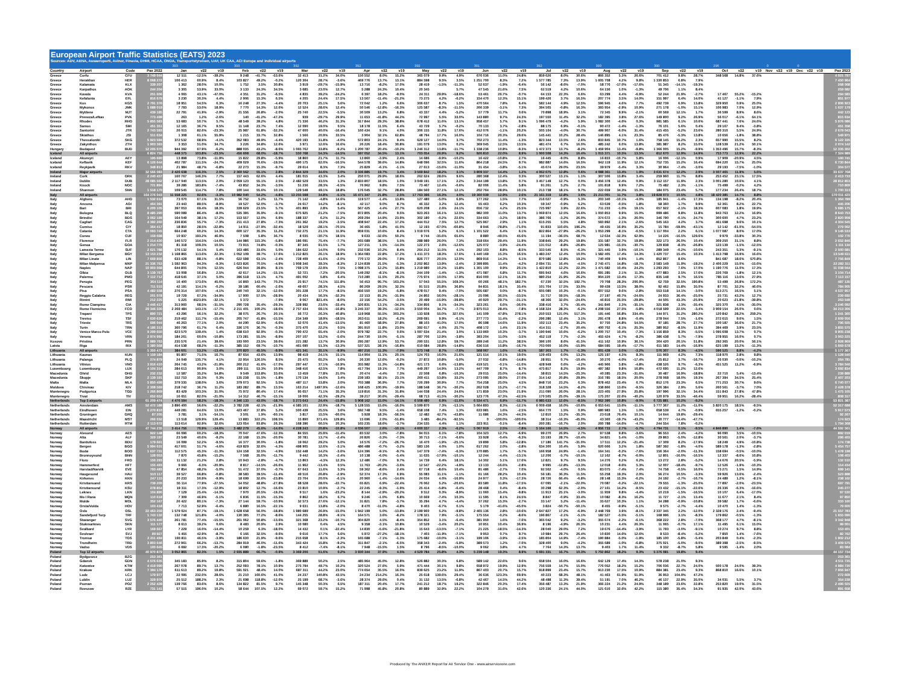European Airport Traffic Statistics (EATS) 2023
Sources: ADV, AENA, Assaeroporti, Avinor, Finavia, DHMI, HCAA, ONDA, Transportstyrelsen, UAF, UK CAA, ACI Europe and individual airports
| | | | | 393 | | | 393 | | | 392 | | | 392 | | | 392 | | | 391 | | | 392 | | | 390 | | | 390 | | | 296 | | | 0 | | | 0 | | | |
| Country | Airport | Code | Pax 2022 | Jan | v22 | v19 | Feb | v22 | v19 | Mar | v22 | v19 | Apr | v22 | v19 | May | v22 | v19 | Jun | v22 | v19 | Jul | v22 | v19 | Aug | v22 | v19 | Sep | v22 | v19 | Oct | v22 | v19 | Nov | v22 | v19 | Dec | v22 | v19 | Pax 2023 |
| Greece | Corfu | CFU | 3 749 044 | 12 511 | -12.5% | -39.2% | 9 248 | -41.7% | -53.6% | 32 413 | 31.2% | 34.0% | 150 552 | 8.0% | 15.2% | 365 079 | 9.9% | 4.9% | 676 036 | 11.0% | 24.8% | 859 626 | 8.0% | 30.6% | 866 352 | 5.3% | 26.6% | 701 412 | 9.8% | 28.7% | 348 568 | 14.8% | 37.6% | | | | | | | 4 021 797 |
| Greece | Heraklion | HER | 8 068 272 | 106 413 | 60.9% | 8.4% | 103 827 | 49.2% | -0.2% | 120 304 | 28.7% | -3.6% | 469 776 | 13.7% | 13.1% | 884 598 | 9.5% | 3.5% | 1 251 700 | 8.3% | 7.2% | 1 577 785 | 7.3% | 13.9% | 1 605 708 | 4.2% | 9.8% | 1 330 853 | 6.8% | 7.9% | | | | | | | | | | 7 450 964 |
| Greece | Kalamata | KLX | 339 207 | 1 362 | 28.0% | 10.0% | 1 752 | 3.5% | 30.8% | 3 919 | -29.7% | -15.9% | 13 716 | -8.2% | 17.0% | 28 419 | -1.5% | -11.3% | 52 637 | -1.9% | -6.4% | 56 142 | -8.6% | -7.0% | 58 776 | -17.0% | -17.6% | 51 345 | -14.1% | -19.3% | | | | | | | | | | 268 068 |
| Greece | Karpathos | AOK | 244 204 | 3 305 | 53.9% | 33.0% | 3 133 | 24.3% | 34.5% | 3 685 | 23.0% | 12.7% | 5 288 | 24.3% | 10.4% | 20 345 | | 5.7% | 47 545 | 21.6% | 7.5% | 62 519 | 4.2% | 10.6% | 64 156 | 1.0% | -1.3% | 49 706 | 1.1% | 8.4% | | | | | | | | | | 259 682 |
| Greece | Kavala | KVA | 251 606 | 4 065 | 43.1% | -47.0% | 4 351 | 31.2% | -6.5% | 4 835 | 39.2% | -24.2% | 6 397 | 18.2% | -9.0% | 24 311 | 29.9% | -18.6% | 53 461 | 26.7% | -0.7% | 64 153 | 22.3% | 6.6% | 63 299 | 4.4% | -6.9% | 52 244 | 21.9% | -2.7% | 17 467 | 55.2% | -15.2% | | | | | | | 294 583 |
| Greece | Kefalonia | EFL | 816 679 | 3 230 | 30.3% | 4.4% | 2 906 | 15.3% | 6.5% | 4 205 | 24.4% | 17.5% | 13 567 | -11.4% | -21.2% | 73 275 | 4.2% | -6.2% | 154 470 | 12.3% | 15.1% | 199 426 | 3.7% | 16.5% | 207 774 | 3.5% | 14.0% | 151 997 | 6.4% | 14.0% | 41 127 | -1.1% | 7.9% | | | | | | | 851 977 |
| Greece | Kos | KGS | 2 791 376 | 18 951 | 54.5% | 6.3% | 16 248 | 27.3% | -4.4% | 20 703 | 25.1% | 5.6% | 72 042 | 1.2% | 6.6% | 306 637 | 8.7% | 1.5% | 470 564 | 7.8% | 6.4% | 582 144 | 4.9% | 12.5% | 596 945 | 4.6% | 7.7% | 492 739 | 6.9% | 13.8% | 329 950 | 0.9% | 25.0% | | | | | | | 2 906 923 |
| Greece | Mykonos | JMK | 1 688 019 | 7 793 | 53.0% | 18.9% | 7 770 | 14.3% | 12.6% | 12 524 | 28.6% | 12.4% | 50 546 | -12.8% | -16.3% | 125 587 | -8.3% | -11.5% | 266 339 | -3.1% | 7.3% | 394 505 | -0.8% | 16.3% | 393 954 | -2.9% | 10.9% | 271 178 | -1.0% | 15.1% | 106 983 | 7.0% | 12.9% | | | | | | | 1 637 179 |
| Greece | Mytilene | MJT | 439 185 | 22 791 | 41.9% | -2.9% | 21 556 | 26.8% | -2.0% | 25 740 | 22.5% | -5.5% | 30 509 | 13.2% | 6.8% | 43 337 | 4.4% | -5.2% | 57 779 | 11.7% | 0.6% | 70 898 | 18.9% | 3.1% | 72 345 | 9.9% | -2.1% | 60 569 | 12.1% | 1.7% | 36 599 | 8.9% | 8.6% | | | | | | | 442 123 |
| Greece | Preveza/Lefkas | PVK | 773 498 | 263 | 1.2% | -2.6% | 140 | -41.2% | -47.2% | 939 | -29.7% | 29.9% | 11 653 | -41.8% | 44.2% | 72 997 | 5.5% | 33.0% | 143 880 | 9.7% | 24.3% | 197 550 | 11.4% | 32.2% | 182 395 | 3.8% | 27.6% | 149 800 | 9.2% | 26.9% | 56 017 | -6.1% | 64.1% | | | | | | | 815 634 |
| Greece | Rhodes | RHO | 5 855 583 | 53 683 | 50.7% | 5.7% | 48 549 | 39.2% | 4.8% | 71 336 | 46.2% | 31.3% | 317 844 | 29.3% | 38.8% | 678 412 | 11.6% | 13.1% | 958 457 | 5.7% | 9.1% | 1 096 479 | -4.2% | 5.9% | 1 082 300 | -4.6% | 0.3% | 981 585 | 6.1% | 10.6% | 687 441 | 7.6% | 24.6% | | | | | | | 5 976 086 |
| Greece | Samos | SMI | 451 351 | 12 165 | 36.7% | 9.5% | 11 148 | 23.7% | 7.4% | 12 090 | 19.0% | 0.5% | 18 178 | 11.5% | 6.4% | 43 729 | 5.7% | -0.2% | 70 133 | 3.7% | -2.8% | 88 175 | 6.9% | -0.1% | 90 472 | -1.4% | -1.3% | 76 101 | 5.6% | 0.4% | 29 167 | 9.4% | -3.8% | | | | | | | 451 358 |
| Greece | Santorini | JTR | 2 743 593 | 26 015 | 82.6% | -23.3% | 25 987 | 61.8% | -32.2% | 47 600 | 40.0% | -16.4% | 160 434 | 9.1% | 4.0% | 306 155 | 11.8% | 17.6% | 412 076 | -1.1% | 20.2% | 505 104 | -4.0% | 30.7% | 499 907 | -6.0% | 31.4% | 415 455 | -5.2% | 23.6% | 280 310 | 5.5% | 24.9% | | | | | | | 2 679 043 |
| Greece | Skiathos | JSI | 511 634 | 1 308 | 61.1% | 55.9% | 1 215 | 33.7% | 32.8% | 1 566 | 20.9% | 33.5% | 3 904 | 32.1% | 62.8% | 48 794 | 17.7% | 16.0% | 104 716 | 20.3% | 29.6% | 145 441 | 10.2% | 28.4% | 146 895 | 4.1% | 23.3% | 85 476 | -5.3% | 13.8% | 10 656 | -1.8% | 38.8% | | | | | | | 549 971 |
| Greece | Thessaloniki | SKG | 5 923 594 | 372 532 | 68.9% | -4.1% | 352 083 | 49.9% | -4.4% | 420 193 | 31.8% | -4.0% | 572 803 | 24.1% | 9.4% | 629 127 | 14.0% | 3.7% | 702 273 | 11.4% | -1.3% | 823 344 | 13.5% | 2.6% | 833 845 | 10.7% | 1.6% | 758 145 | 15.2% | 2.3% | 657 990 | 15.5% | 8.2% | | | | | | | 6 122 335 |
| Greece | Zakynthos | ZTH | 1 903 393 | 3 353 | 51.0% | 34.7% | 3 226 | 34.8% | 12.6% | 3 971 | 12.6% | 16.6% | 26 226 | 18.4% | 30.8% | 191 079 | 13.0% | 0.2% | 369 045 | 12.5% | 13.5% | 481 474 | 6.7% | 16.0% | 485 242 | 6.0% | 13.8% | 381 987 | 8.2% | 15.0% | 128 539 | 21.2% | 50.1% | | | | | | | 2 074 142 |
| Hungary | Budapest | BUD | 12 205 070 | 944 392 | 67.9% | -6.2% | 888 035 | 43.2% | -8.6% | 1 065 762 | 33.8% | -9.2% | 1 200 787 | 20.4% | -10.2% | 1 246 312 | 13.8% | -11.7% | 1 338 236 | 10.8% | -9.3% | 1 472 373 | 13.7% | -8.2% | 1 459 904 | 13.4% | -9.8% | 1 366 005 | 15.2% | -9.9% | 1 353 496 | 15.7% | -8.3% | | | | | | | 12 335 302 |
| Iceland | All airports | | 6 824 755 | 448 375 | 103.8% | -23.5% | 456 608 | 68.0% | -18.7% | 550 768 | 54.3% | -14.5% | 597 052 | 34.5% | 13.1% | 703 054 | 26.9% | 9.2% | 926 810 | 22.0% | 8.9% | 1 060 508 | 14.3% | 16.4% | 1 015 371 | 10.5% | 13.5% | 812 670 | 12.9% | 14.9% | 753 773 | 12.9% | 22.2% | | | | | | | 7 324 989 |
| Iceland | Akureyri | AEY | 195 690 | 13 898 | 73.8% | -11.9% | 15 822 | 29.8% | -5.9% | 18 860 | 21.7% | 11.7% | 13 860 | -3.9% | 2.4% | 14 686 | -9.9% | -10.2% | 16 422 | -10.8% | 2.7% | 16 445 | -9.0% | 8.8% | 16 833 | -10.7% | 5.8% | 16 006 | -12.1% | 0.9% | 17 909 | -20.9% | 4.5% | | | | | | | 160 741 |
| Iceland | Keflavik | KEF | 6 126 644 | 402 787 | 111.5% | -24.7% | 409 029 | 76.6% | -19.5% | 490 175 | 62.0% | -16.5% | 544 578 | 39.6% | 14.8% | 648 096 | 32.5% | 11.6% | 864 218 | 24.5% | 9.7% | 982 887 | 14.6% | 16.5% | 942 119 | 11.9% | 12.1% | 752 735 | 15.2% | 16.4% | 694 220 | 15.7% | 25.0% | | | | | | | 6 730 844 |
| Iceland | Reykjavik | RKV | 348 813 | 21 984 | 48.7% | -6.8% | 22 273 | 15.3% | -9.7% | 29 614 | 8.3% | 7.3% | 25 829 | -6.1% | -1.1% | 27 613 | -15.6% | -11.0% | 31 454 | -3.8% | -5.1% | 45 674 | 29.0% | 23.5% | 39 979 | -5.4% | 3.3% | 30 964 | -7.4% | -3.0% | 29 193 | -7.5% | -1.0% | | | | | | | 304 577 |
| Ireland | Major airports | | 32 566 083 | 2 426 638 | 116.3% | 2.5% | 2 360 562 | 55.1% | 2.8% | 2 844 329 | 34.6% | 2.0% | 3 336 885 | 19.7% | 3.4% | 3 569 842 | 18.2% | 3.1% | 3 809 337 | 14.4% | 1.2% | 4 062 675 | 12.8% | 0.6% | 4 088 361 | 13.4% | 1.9% | 3 631 674 | 12.2% | 2.9% | 3 507 465 | 11.9% | 5.6% | | | | | | | 33 637 768 |
| Ireland | Cork | ORK | 2 240 457 | 160 767 | 146.3% | 7.7% | 157 443 | 62.6% | 4.4% | 181 015 | 43.3% | 3.4% | 250 071 | 29.9% | 18.6% | 262 624 | 28.6% | 9.6% | 280 368 | 12.4% | 0.3% | 300 527 | 13.1% | 1.1% | 307 506 | 13.8% | 3.4% | 259 960 | 11.7% | 8.8% | 253 452 | 23.1% | 17.5% | | | | | | | 2 413 733 |
| Ireland | Dublin | DUB | 28 085 562 | 2 117 040 | 113.5% | 2.0% | 2 059 123 | 55.1% | 2.5% | 2 482 529 | 33.5% | 1.3% | 2 833 807 | 18.5% | 1.0% | 3 049 191 | 17.1% | 2.2% | 3 244 199 | 13.8% | 0.7% | 3 457 149 | 12.7% | 0.0% | 3 456 378 | 12.4% | 0.9% | 3 112 157 | 11.9% | 2.3% | 3 001 280 | 10.6% | 4.1% | | | | | | | 28 812 853 |
| Ireland | Knock | NOC | 721 894 | 39 286 | 183.8% | -7.4% | 43 852 | 34.3% | -3.5% | 51 236 | 28.3% | -6.5% | 76 962 | 9.8% | 7.5% | 73 467 | 12.4% | -0.6% | 82 006 | 11.4% | 5.8% | 91 261 | 5.2% | 2.7% | 101 818 | 9.9% | 7.2% | 75 482 | 2.3% | -1.1% | 75 499 | -0.2% | 4.2% | | | | | | | 710 869 |
| Ireland | Shannon | SNN | 1 518 170 | 109 545 | 114.7% | 7.8% | 100 144 | 55.6% | 10.1% | 129 549 | 49.1% | 18.8% | 176 045 | 32.7% | 28.8% | 184 560 | 27.1% | 12.1% | 202 764 | 28.9% | 10.1% | 213 738 | 18.1% | 9.7% | 222 659 | 34.3% | 15.3% | 184 075 | 23.4% | 5.7% | 177 234 | 26.4% | 18.7% | | | | | | | 1 700 313 |
| Italy | All airports | | 164 276 043 | 11 558 225 | 92.6% | -3.3% | 10 982 040 | 54.2% | -4.8% | 13 255 598 | 34.8% | -5.1% | 16 471 347 | 21.8% | 2.5% | 17 763 396 | 16.3% | 4.0% | 19 360 039 | 12.9% | 2.6% | 21 161 319 | 12.8% | 3.6% | 21 211 001 | 11.7% | 3.8% | 19 828 073 | 10.5% | 4.8% | 18 420 385 | 14.7% | 8.8% | | | | | | | 170 011 423 |
| Italy | Alghero | AHO | 1 532 614 | 73 070 | 67.1% | 31.5% | 56 752 | 5.2% | 11.7% | 71 142 | -4.8% | 14.6% | 119 577 | -1.4% | 13.8% | 127 480 | -5.0% | 6.9% | 177 262 | 1.5% | 7.7% | 216 027 | -0.9% | 5.3% | 203 340 | -10.1% | -4.0% | 185 941 | -1.4% | 17.3% | 134 198 | -8.2% | 20.4% | | | | | | | 1 364 789 |
| Italy | Ancona | AOI | 464 391 | 23 443 | 89.5% | -8.9% | 19 527 | 52.0% | -3.7% | 24 617 | 14.2% | -8.1% | 42 117 | 9.0% | 8.7% | 46 332 | 3.2% | 12.4% | 55 463 | 6.2% | 10.3% | 59 347 | -0.9% | 6.2% | 63 639 | -0.5% | 1.8% | 58 360 | 1.7% | 9.9% | 52 361 | 8.2% | 22.7% | | | | | | | 445 206 |
| Italy | Bari | BRI | 6 200 105 | 397 053 | 69.4% | 18.3% | 339 629 | 23.5% | 5.7% | 401 893 | 2.8% | 5.4% | 567 425 | 4.4% | 27.7% | 620 208 | 2.6% | 24.1% | 656 732 | 4.2% | 25.5% | 725 997 | 3.9% | 22.6% | 711 233 | -1.0% | 19.1% | 657 922 | -2.1% | 18.3% | 607 083 | 1.8% | 19.9% | | | | | | | 5 685 175 |
| Italy | Bologna | BLQ | 8 485 290 | 590 089 | 86.4% | -8.0% | 535 395 | 35.9% | -9.1% | 675 925 | 21.2% | -7.5% | 872 805 | 20.4% | 9.5% | 923 263 | 16.1% | 12.5% | 982 300 | 11.0% | 13.7% | 1 069 874 | 12.5% | 16.6% | 1 050 853 | 9.9% | 15.0% | 999 486 | 9.8% | 11.8% | 943 763 | 12.2% | 16.9% | | | | | | | 8 643 753 |
| Italy | Brindisi | BDS | 3 062 199 | 164 049 | 38.1% | 17.2% | 153 557 | 12.0% | 6.9% | 188 337 | 6.2% | 11.2% | 269 294 | 14.9% | 23.9% | 302 180 | -0.2% | 22.6% | 334 663 | -3.2% | 18.0% | 386 766 | -3.2% | 26.0% | 374 672 | -1.3% | 26.0% | 346 790 | -0.1% | 24.7% | 300 600 | 4.7% | 23.2% | | | | | | | 2 820 908 |
| Italy | Cagliari | CAG | 4 392 260 | 236 836 | 55.7% | -7.3% | 211 413 | 27.8% | -7.3% | 261 362 | 19.2% | -3.5% | 408 947 | 22.4% | 17.2% | 444 012 | 7.5% | 12.7% | 525 967 | 2.9% | 1.1% | 615 255 | 5.5% | 4.8% | 593 892 | 2.1% | -2.6% | 545 163 | 4.2% | 3.7% | 461 698 | 9.6% | 10.1% | | | | | | | 4 304 545 |
| Italy | Comiso | CIY | 364 417 | 18 850 | 28.5% | -22.8% | 14 911 | -27.9% | -32.4% | 18 529 | -28.1% | -70.5% | 36 465 | 5.8% | 41.0% | 12 193 | -67.0% | -60.8% | 8 946 | -78.8% | -71.0% | 91 833 | 110.6% | 196.2% | 49 435 | 16.9% | 35.2% | 15 784 | -59.9% | -43.1% | 12 142 | -61.0% | -54.5% | | | | | | | 279 062 |
| Italy | Catania | CTA | 10 093 745 | 664 248 | 60.2% | 14.3% | 600 127 | 35.3% | 11.2% | 732 275 | 21.1% | 11.9% | 959 031 | 10.6% | 8.4% | 1 019 076 | 5.2% | 6.1% | 1 101 522 | 6.4% | 6.1% | 822 864 | -27.9% | -26.2% | 1 053 299 | -8.1% | -6.5% | 1 117 004 | 2.2% | 6.1% | 1 077 087 | 8.0% | 17.0% | | | | | | | 9 146 533 |
| Italy | Cuneo | CUF | 159 698 | 10 937 | 193.2% | 46.9% | 7 508 | 5.8% | 36.7% | 8 035 | -30.7% | 18.5% | 9 633 | -32.6% | 50.2% | 9 744 | -35.6% | 65.6% | 8 880 | -49.5% | 45.6% | 11 194 | -36.5% | 68.7% | 12 634 | -32.3% | 62.9% | 14 226 | -16.5% | 129.6% | 9 979 | -33.8% | 30.3% | | | | | | | 102 770 |
| Italy | Florence | FLR | 2 214 430 | 146 572 | 154.5% | -14.6% | 144 986 | 115.3% | -5.8% | 186 091 | 75.4% | -7.7% | 265 689 | 38.5% | 5.5% | 288 989 | 26.0% | 7.3% | 318 664 | 29.4% | 11.9% | 338 845 | 29.2% | 19.8% | 331 587 | 32.7% | 19.8% | 322 173 | 26.0% | 10.4% | 309 250 | 31.1% | 8.8% | | | | | | | 2 652 846 |
| Italy | Genoa | GOA | 1 214 776 | 81 318 | 109.3% | 10.5% | 73 915 | 74.8% | -0.3% | 87 345 | 91.5% | 1.7% | 127 211 | 1.5% | -14.3% | 122 273 | 2.6% | -12.6% | 125 072 | -3.9% | -24.4% | 131 012 | -8.8% | -26.8% | 125 981 | -15.5% | -30.7% | 129 838 | -8.3% | -26.8% | 123 139 | -1.5% | -12.5% | | | | | | | 1 111 134 |
| Italy | Lamezia Terme | SUF | 2 621 788 | 176 132 | 54.1% | 5.4% | 163 486 | 33.6% | 5.0% | 184 622 | 14.0% | 0.0% | 232 036 | 10.2% | 8.4% | 264 212 | 11.5% | 4.1% | 292 103 | 8.8% | -8.5% | 333 545 | 8.5% | -6.3% | 321 445 | 3.9% | -10.1% | 289 349 | -0.2% | -10.6% | 243 351 | 5.3% | -9.1% | | | | | | | 2 500 681 |
| Italy | Milan Bergamo | BGY | 13 153 232 | 1 168 865 | 113.6% | 22.3% | 1 052 109 | 39.7% | 17.6% | 1 212 825 | 26.1% | 18.9% | 1 364 083 | 22.8% | 17.2% | 1 411 373 | 18.3% | 17.6% | 1 440 169 | 15.3% | 16.5% | 1 483 247 | 12.4% | 10.0% | 1 582 405 | 17.4% | 14.3% | 1 420 737 | 15.4% | 10.3% | 1 413 798 | 16.9% | 16.6% | | | | | | | 13 549 611 |
| Italy | Milan Linate | LIN | 7 669 856 | 633 428 | 88.1% | -0.8% | 622 598 | 63.1% | -2.4% | 728 409 | 41.6% | -2.0% | 770 172 | 29.0% | 7.9% | 826 777 | 20.5% | 12.0% | 869 916 | 14.3% | 6.1% | 870 586 | 12.8% | 19.2% | 740 409 | 9.9% | 1.4% | 852 867 | 8.6% | | 841 687 | 18.6% | 570.8% | | | | | | | 7 756 849 |
| Italy | Milan Malpensa | MXP | 21 336 763 | 1 592 963 | 94.3% | -9.3% | 1 623 826 | 70.5% | -4.9% | 1 908 346 | 39.3% | -8.3% | 2 124 839 | 21.5% | -5.3% | 2 202 862 | 13.9% | -2.4% | 2 399 895 | 11.4% | -4.2% | 2 694 731 | 16.4% | -4.5% | 2 745 471 | 14.8% | -18.7% | 2 583 149 | 11.9% | -19.2% | 2 406 229 | 15.0% | -15.6% | | | | | | | 22 282 311 |
| Italy | Naples | NAP | 10 903 068 | 644 805 | 74.0% | 12.5% | 626 044 | 39.8% | 8.1% | 769 179 | 22.9% | 7.5% | 1 098 375 | 12.2% | 15.8% | 1 219 980 | 10.2% | 15.8% | 1 301 100 | 9.9% | 20.1% | 1 422 810 | 12.2% | 22.3% | 1 471 682 | 10.4% | 24.2% | 1 293 293 | 7.6% | 17.0% | 1 190 776 | 11.0% | 17.3% | | | | | | | 11 038 044 |
| Italy | Olbia | OLB | 3 139 767 | 53 008 | 56.8% | 2.5% | 42 617 | 14.2% | -15.1% | 52 721 | -7.2% | -20.5% | 149 292 | -8.1% | -8.1% | 244 109 | -1.4% | -1.3% | 471 087 | 6.8% | 11.7% | 695 943 | 4.6% | 16.6% | 691 285 | 2.1% | 11.3% | 477 883 | 2.5% | 17.6% | 226 769 | -1.8% | 12.1% | | | | | | | 3 104 714 |
| Italy | Palermo | PMO | 7 112 712 | 418 645 | 37.1% | 5.0% | 396 518 | 13.1% | 4.7% | 491 002 | 5.8% | 6.4% | 710 280 | 11.5% | 20.2% | 775 974 | 10.0% | 17.9% | 816 000 | 12.1% | 16.3% | 980 254 | 21.9% | 26.2% | 904 220 | 13.4% | 17.3% | 835 148 | 9.7% | 16.5% | 785 116 | 13.6% | 27.9% | | | | | | | 7 113 157 |
| Italy | Perugia | PEG | 364 114 | 16 400 | 173.6% | 45.6% | 16 860 | 143.7% | 70.2% | 25 917 | 74.1% | 111.8% | 56 453 | 95.7% | 163.2% | 57 043 | 55.5% | 169.3% | 60 266 | 48.1% | 182.7% | 67 230 | 32.5% | 192.7% | 70 708 | 28.3% | 206.9% | 62 759 | 32.5% | 190.8% | 53 499 | 26.8% | 172.2% | | | | | | | 487 135 |
| Italy | Pescara | PSR | 711 515 | 42 191 | 114.1% | -0.2% | 39 186 | 60.4% | -2.6% | 49 607 | 28.3% | 4.5% | 86 269 | 29.5% | 32.3% | 91 515 | 25.8% | 36.8% | 94 831 | 18.1% | 35.4% | 101 704 | 17.5% | 33.0% | 99 439 | 13.5% | 38.0% | 92 462 | 15.8% | 35.0% | 87 701 | 32.2% | 46.6% | | | | | | | 784 905 |
| Italy | Pisa | PSA | 4 482 558 | 276 314 | 107.6% | -4.1% | 240 740 | 32.1% | -12.6% | 301 228 | 17.7% | -8.5% | 456 550 | 19.2% | -5.8% | 478 017 | 9.4% | -7.0% | 505 687 | 0.0% | -8.7% | 605 080 | 10.3% | -0.1% | 607 552 | 9.6% | -2.8% | 553 518 | 14.1% | -3.0% | 513 271 | 16.5% | 5.1% | | | | | | | 4 537 957 |
| Italy | Reggio Calabria | REG | 201 078 | 19 729 | 67.2% | -34.9% | 17 900 | 57.5% | -28.9% | 20 434 | 56.3% | -32.3% | 22 153 | 81.2% | -31.9% | 24 802 | 56.0% | -28.1% | 25 096 | 36.5% | -33.5% | 31 717 | 59.5% | -18.3% | 27 197 | 40.7% | -24.6% | 24 933 | 36.4% | -25.0% | 25 731 | 43.2% | 12.7% | | | | | | | 239 692 |
| Italy | Rimini | RMI | 212 225 | 5 225 | 4523.9% | -32.1% | 5 372 | | -7.9% | 9 067 | 821.4% | -8.0% | 22 156 | 54.2% | -3.5% | 20 499 | -15.9% | -39.8% | 40 920 | 29.7% | -31.1% | 48 366 | 32.6% | -24.6% | 46 816 | 25.5% | -29.8% | 44 505 | 43.3% | -25.9% | 20 623 | -21.8% | -39.8% | | | | | | | 263 549 |
| Italy | Rome Ciampino | CIA | 3 446 417 | 313 960 | 68.5% | -31.5% | 290 728 | 35.4% | -29.3% | 328 992 | 23.6% | -33.4% | 326 831 | 13.1% | -34.2% | 334 856 | 9.1% | -34.3% | 323 261 | 6.6% | -36.0% | 338 416 | 3.7% | -35.4% | 341 840 | 2.3% | -35.1% | 321 838 | 3.3% | -35.4% | 325 370 | 4.5% | -35.0% | | | | | | | 3 246 092 |
| Italy | Rome Fiumicino | FCO | 29 346 335 | 2 269 484 | 143.1% | -17.7% | 2 211 401 | 100.2% | -18.6% | 2 757 434 | 69.1% | -16.8% | 3 245 337 | 39.3% | -12.5% | 3 550 004 | 34.7% | -7.7% | 3 875 013 | 28.4% | -7.8% | 4 168 324 | 28.3% | -6.2% | 4 208 556 | 27.5% | -5.8% | 4 018 599 | 22.5% | -3.4% | 3 909 154 | 26.0% | 0.6% | | | | | | | 34 213 306 |
| Italy | Trapani | TPS | 890 721 | 43 296 | 56.1% | 32.2% | 38 075 | 26.7% | 20.1% | 56 772 | 26.3% | 40.8% | 119 968 | 55.5% | 303.2% | 133 928 | 55.0% | 327.6% | 141 509 | 47.8% | 278.1% | 250 553 | 121.0% | 517.3% | 191 446 | 56.8% | 334.4% | 144 971 | 31.2% | 280.2% | 120 842 | 28.2% | 259.2% | | | | | | | 1 241 360 |
| Italy | Treviso | TSF | 2 630 630 | 219 462 | 111.7% | -15.4% | 205 747 | 41.8% | -15.5% | 234 349 | 18.9% | -18.5% | 263 611 | 18.2% | -6.2% | 269 691 | 9.9% | -6.1% | 277 773 | 11.4% | -2.2% | 296 286 | 12.4% | 3.1% | 291 478 | 8.8% | -0.4% | 278 044 | 7.5% | -1.6% | 272 615 | 9.6% | 1.5% | | | | | | | 2 609 056 |
| Italy | Trieste | TRS | 696 044 | 46 263 | 77.1% | 2.0% | 44 290 | 62.9% | -6.6% | 52 076 | 41.4% | -13.5% | 81 460 | 58.9% | 27.8% | 88 103 | 41.0% | 17.0% | 86 598 | 14.6% | 11.9% | 102 113 | 23.4% | 35.2% | 97 750 | 24.8% | 54.5% | 97 185 | 28.7% | 27.7% | 100 187 | 36.6% | 21.7% | | | | | | | 796 025 |
| Italy | Turin | TRN | 4 186 313 | 360 796 | 61.7% | 6.4% | 336 176 | 36.7% | -0.3% | 375 470 | 22.2% | 0.5% | 391 910 | 11.8% | 23.0% | 392 617 | 4.0% | 25.7% | 408 172 | 1.4% | 23.1% | 414 311 | -2.7% | 20.4% | 400 702 | -6.1% | 25.3% | 380 952 | -8.5% | 11.9% | 394 469 | 3.9% | 23.5% | | | | | | | 3 855 575 |
| Italy | Venice Marco Polo | VCE | 9 299 650 | 623 570 | 139.4% | 1.4% | 638 610 | 92.9% | -0.3% | 790 472 | 65.4% | -2.0% | 979 782 | 22.7% | 0.6% | 1 097 634 | 21.4% | 3.0% | 1 133 960 | 10.3% | -3.7% | 1 190 946 | 10.6% | -6.2% | 1 200 757 | 10.4% | -7.3% | 1 156 859 | 8.3% | -5.5% | 1 095 608 | 13.7% | 0.7% | | | | | | | 9 905 238 |
| Italy | Verona | VRN | 2 974 992 | 184 261 | 60.6% | -10.8% | 173 281 | 55.5% | -8.9% | 207 107 | 53.2% | -5.6% | 244 730 | 19.0% | -5.1% | 287 706 | 12.9% | -3.8% | 393 204 | 11.0% | -3.5% | 452 119 | 7.7% | -2.3% | 455 424 | 4.7% | -8.2% | 386 438 | 5.7% | -7.9% | 278 955 | 16.0% | 0.7% | | | | | | | 3 063 225 |
| Kosovo | Pristina | PRN | 2 989 763 | 235 576 | 21.4% | 39.6% | 193 000 | 23.5% | 39.6% | 221 282 | 13.7% | 30.9% | 295 287 | 12.9% | 53.7% | 290 531 | 12.8% | 59.7% | 289 246 | 11.2% | 38.5% | 396 100 | 8.6% | 41.5% | 411 162 | 10.9% | 36.1% | 304 420 | 20.1% | 51.8% | 292 365 | 20.0% | 56.1% | | | | | | | 2 928 969 |
| Latvia | Riga | RIX | 5 380 568 | 414 538 | 68.2% | -11.3% | 385 152 | 69.7% | -10.7% | 461 090 | 51.3% | -13.3% | 537 321 | 28.1% | -16.8% | 610 684 | 28.8% | -14.8% | 636 516 | 15.8% | -16.7% | 703 000 | 16.0% | -15.9% | 684 595 | 19.4% | -17.7% | 611 583 | 14.4% | -16.9% | 625 199 | 13.2% | -11.3% | | | | | | | 5 669 678 |
| Lithuania | All airports | | 5 350 473 | 384 601 | 53.2% | -13.4% | 370 820 | 45.5% | -9.9% | 421 341 | 35.1% | -9.9% | 497 216 | 11.3% | -7.9% | 573 748 | 8.7% | -7.6% | 568 067 | 1.6% | -6.1% | 587 303 | 1.7% | -1.3% | 601 439 | 5.0% | -3.2% | 576 307 | 8.3% | -4.5% | 596 525 | 8.8% | -4.2% | | | | | | | 5 177 367 |
| Lithuania | Kaunas | KUN | 1 159 184 | 95 807 | 71.5% | 16.7% | 87 654 | 43.6% | 13.9% | 98 419 | 24.1% | 15.1% | 114 904 | 11.1% | 20.1% | 124 703 | 16.0% | 21.6% | 121 514 | 10.1% | 19.0% | 129 403 | 6.0% | 13.2% | 125 197 | 4.3% | 8.3% | 111 969 | 4.2% | 7.3% | 118 970 | 2.8% | 9.8% | | | | | | | 1 128 540 |
| Lithuania | Palanga | PLQ | 274 879 | 24 049 | 135.7% | 4.1% | 22 954 | 126.5% | 8.5% | 25 475 | 65.2% | 5.6% | 26 330 | 12.6% | -0.2% | 27 872 | 10.8% | -5.0% | 27 032 | -6.8% | -14.8% | 28 951 | 0.7% | -10.4% | 30 276 | -4.0% | -17.4% | 25 812 | 3.7% | -16.7% | 26 030 | -0.6% | -10.2% | | | | | | | 264 781 |
| Lithuania | Vilnius | VNO | 3 916 410 | 264 745 | 43.2% | -21.9% | 260 212 | 41.6% | -17.0% | 297 447 | 37.1% | -16.9% | 355 982 | 11.3% | -14.8% | 421 173 | 6.6% | -13.8% | 419 521 | -0.1% | -11.0% | 428 949 | 0.6% | -4.2% | 445 966 | 5.8% | -4.8% | 438 526 | 9.7% | -6.3% | 451 525 | 11.2% | -6.9% | | | | | | | 3 784 046 |
| Luxembourg | Luxembourg | LUX | 4 104 314 | 284 613 | 90.9% | 3.0% | 299 111 | 53.3% | 10.9% | 348 416 | 42.5% | 7.8% | 417 794 | 19.1% | 7.7% | 449 297 | 14.9% | 13.2% | 447 709 | 8.7% | 8.7% | 475 817 | 8.2% | 19.9% | 497 382 | 9.8% | 16.8% | 472 695 | 11.2% | 12.6% | | | | | | | | | | 3 692 834 |
| Macedonia | Ohrid | OHD | 232 232 | 12 587 | 35.2% | 54.8% | 9 549 | 153.8% | 33.6% | 13 459 | 77.8% | 21.0% | 20 474 | -4.4% | 7.3% | 22 508 | 6.8% | -10.3% | 29 015 | 25.0% | -14.4% | 38 815 | 14.5% | -25.3% | 40 285 | 23.3% | -31.6% | 30 487 | 16.9% | -18.8% | 22 710 | 5.4% | -13.4% | | | | | | | 239 889 |
| Macedonia | Skopje | SKP | 2 139 191 | 152 753 | 35.3% | 0.3% | 135 238 | 51.5% | -1.8% | 170 134 | 34.6% | 3.4% | 239 183 | 58.1% | 23.1% | 260 411 | 53.8% | 33.2% | 273 095 | 28.0% | 27.0% | 314 142 | 20.8% | 29.9% | 316 785 | 18.5% | 20.0% | 278 068 | 18.0% | 19.3% | 267 394 | 34.5% | 25.4% | | | | | | | 2 407 203 |
| Malta | Malta | MLA | 5 850 499 | 379 335 | 138.0% | 3.6% | 379 073 | 92.5% | 5.5% | 487 117 | 53.8% | 2.0% | 703 388 | 36.9% | 7.7% | 726 299 | 30.9% | 7.7% | 754 258 | 25.0% | 4.5% | 848 716 | 23.2% | 6.3% | 878 462 | 23.4% | 6.7% | 812 176 | 23.3% | 6.5% | 771 253 | 30.7% | 9.6% | | | | | | | 6 740 077 |
| Moldova | Chisinau | KIV | 2 308 569 | 218 742 | 36.7% | 11.2% | 183 282 | 89.7% | 13.5% | 163 214 | 1497.9% | -12.6% | 168 425 | 100.9% | -19.9% | 188 548 | 36.7% | -30.2% | 262 028 | 15.2% | -17.7% | 318 328 | 14.5% | -8.2% | 338 866 | 13.6% | -9.5% | 326 384 | 2.9% | 5.6% | 260 561 | -3.7% | 7.0% | | | | | | | 2 428 378 |
| Montenegro | Podgorica | TGD | 1 266 869 | 83 429 | 103.3% | 31.0% | 75 972 | 80.4% | 17.4% | 95 657 | 71.1% | 35.3% | 119 816 | 31.3% | 31.8% | 144 038 | 24.4% | 24.6% | 171 859 | 23.0% | 21.9% | 211 090 | 26.0% | 28.1% | 223 405 | 27.9% | 25.8% | 197 996 | 32.1% | 34.4% | 151 843 | 27.8% | 47.8% | | | | | | | 1 475 105 |
| Montenegro | Tivat | TIV | 652 652 | 16 651 | 82.0% | -21.0% | 14 312 | 46.7% | -15.1% | 19 006 | 42.3% | -29.2% | 39 217 | 30.6% | -29.4% | 68 713 | 41.5% | -30.2% | 123 776 | 47.3% | -42.5% | 170 505 | 25.0% | -39.1% | 175 207 | 22.6% | -40.2% | 120 979 | 33.5% | -46.4% | 59 951 | 16.2% | -28.4% | | | | | | | 808 317 |
| Netherlands | Top 5 airports | | 61 209 474 | 4 476 594 | 58.2% | -18.3% | 4 346 133 | 43.0% | -18.7% | 5 273 643 | 24.4% | -15.8% | 5 908 162 | 15.0% | -14.1% | 6 508 480 | 6.9% | -11.6% | 6 534 471 | 6.9% | -11.7% | 6 985 633 | 12.6% | -8.5% | 7 062 390 | 10.8% | -9.0% | 6 725 881 | 10.2% | -9.2% | | | | | | | | | | 53 821 387 |
| Netherlands | Amsterdam | AMS | 52 472 188 | 3 896 400 | 56.6% | -22.2% | 3 782 228 | 42.1% | -21.9% | 4 585 101 | 22.9% | -18.7% | 5 128 555 | 15.6% | -16.0% | 5 599 870 | 7.3% | -13.1% | 5 664 893 | 8.3% | -12.1% | 6 009 458 | 16.0% | -10.6% | 6 053 641 | 13.6% | -11.1% | 5 777 367 | 11.2% | -11.0% | 5 820 175 | 18.5% | -9.5% | | | | | | | 52 317 688 |
| Netherlands | Eindhoven | EIN | 6 270 810 | 449 281 | 64.6% | 13.0% | 423 467 | 37.8% | 5.2% | 500 439 | 25.5% | 3.6% | 592 748 | 9.5% | -1.4% | 658 108 | 7.4% | 1.3% | 633 981 | 1.6% | -2.5% | 664 770 | 1.5% | 0.9% | 680 983 | 1.3% | 1.0% | 658 539 | 4.7% | -0.9% | 655 257 | -1.2% | -0.2% | | | | | | | 5 917 573 |
| Netherlands | Groningen | GRQ | 87 205 | 3 781 | 3.1% | -54.1% | 3 501 | 1.9% | -60.1% | 3 817 | 15.5% | -60.0% | 5 928 | 18.3% | -56.5% | 12 482 | 42.7% | -43.8% | 11 686 | 24.3% | -44.3% | 12 810 | 13.2% | -35.3% | 23 618 | 76.4% | 10.1% | 14 644 | 19.8% | -29.4% | | | | | | | | | | 92 267 |
| Netherlands | Maastricht | MST | 266 032 | 13 518 | 129.9% | 129.4% | 13 883 | 322.2% | 108.5% | 15 890 | 371.4% | 129.8% | 15 696 | 2.0% | -51.8% | 3 485 | -84.2% | -92.5% | 0 | -100.0% | -100.0% | 38 314 | -16.3% | -45.0% | 43 360 | -19.7% | -43.2% | 30 777 | -14.4% | -47.7% | | | | | | | | | | 174 923 |
| Netherlands | Rotterdam | RTM | 2 113 072 | 113 614 | 92.9% | 32.6% | 123 054 | 93.8% | 26.3% | 168 396 | 66.5% | 20.3% | 165 235 | 18.6% | -3.7% | 234 535 | 4.4% | 1.1% | 223 911 | -0.1% | -8.4% | 260 281 | -16.7% | 2.0% | 260 788 | -14.6% | -4.7% | 244 554 | 7.8% | -0.2% | | | | | | | | | | 1 794 368 |
| Norway | All airports | | 47 744 235 | 3 414 756 | 70.9% | -14.6% | 3 482 279 | 45.6% | -14.6% | 4 228 243 | 20.8% | -10.8% | 4 036 507 | 2.6% | -10.1% | 4 600 337 | 2.3% | -6.2% | 5 067 919 | 2.5% | -7.8% | 5 164 166 | 14.5% | -4.5% | 4 956 733 | 2.7% | -5.7% | 4 794 731 | 0.1% | -9.5% | 4 846 890 | 1.4% | -7.6% | | | | | | | 44 592 561 |
| Norway | Alesund | AES | 922 148 | 66 096 | 60.2% | -18.3% | 70 047 | 47.6% | -12.3% | 84 555 | 25.9% | -11.4% | 83 532 | 3.0% | -7.8% | 94 015 | 6.1% | -7.8% | 104 323 | 12.7% | -6.9% | 99 270 | 26.9% | 2.7% | 97 538 | 9.8% | -3.6% | 96 553 | 2.4% | -4.2% | 96 090 | 3.5% | -10.5% | | | | | | | 892 019 |
| Norway | Alta | ALF | 329 197 | 23 549 | 40.6% | -9.2% | 22 168 | 15.3% | -20.0% | 30 781 | 13.7% | -2.4% | 26 826 | -3.3% | -7.3% | 30 713 | -7.1% | -6.6% | 33 928 | -0.4% | -6.3% | 33 193 | 28.7% | -10.4% | 34 821 | 5.4% | -1.0% | 29 863 | -5.0% | -12.8% | 30 561 | 2.0% | -3.7% | | | | | | | 296 403 |
| Norway | Bardufoss | BDU | 179 661 | 16 099 | 52.2% | -9.5% | 16 377 | 30.0% | -1.8% | 19 062 | 29.2% | 5.0% | 16 576 | -7.2% | -26.7% | 16 470 | -1.9% | -25.1% | 19 899 | 5.8% | -12.8% | 17 186 | 141.7% | -31.0% | 17 511 | 12.2% | -21.4% | 17 309 | 8.2% | -17.9% | 18 249 | 4.9% | -10.8% | | | | | | | 174 738 |
| Norway | Bergen | BGO | 5 994 631 | 417 601 | 51.7% | -4.6% | 419 829 | 32.6% | -4.3% | 498 905 | 12.6% | -3.1% | 486 488 | -0.7% | -3.2% | 583 136 | 4.0% | 1.0% | 617 262 | 2.0% | -2.8% | 634 300 | 10.4% | 5.9% | 620 666 | 3.2% | 1.8% | 587 392 | -1.8% | -4.0% | 589 178 | -1.3% | -2.8% | | | | | | | 5 454 757 |
| Norway | Bodø | BOO | 1 637 731 | 112 575 | 45.3% | -11.3% | 124 158 | 32.5% | -4.9% | 152 448 | 14.2% | -3.6% | 124 396 | -9.1% | -9.7% | 147 379 | -7.4% | -6.3% | 170 885 | 1.7% | -5.7% | 166 958 | 24.9% | -1.4% | 164 341 | -0.2% | -7.6% | 156 364 | -2.0% | -11.3% | 158 694 | -0.5% | -10.0% | | | | | | | 1 478 198 |
| Norway | Bronnoysund | BNN | 128 053 | 7 870 | 45.8% | -15.2% | 7 568 | 35.0% | -11.7% | 9 442 | 16.3% | -2.4% | 10 138 | -6.0% | -5.4% | 11 635 | -17.9% | -10.1% | 12 244 | -4.4% | -13.1% | 12 206 | -5.7% | -10.1% | 12 162 | -8.7% | -6.0% | 12 801 | -16.0% | -16.5% | 12 337 | -8.6% | 10.8% | | | | | | | 108 403 |
| Norway | Floro | FRO | 150 293 | 11 132 | 21.2% | 2.8% | 10 943 | -2.8% | -4.7% | 13 863 | -4.3% | 12.3% | 12 486 | -7.0% | 9.7% | 14 739 | 6.4% | 18.1% | 14 302 | 5.1% | 17.6% | 12 821 | 9.7% | 9.5% | 14 276 | 0.2% | 6.2% | 13 272 | 2.8% | -5.2% | 14 676 | 20.5% | -5.9% | | | | | | | 132 510 |
| Norway | Hammerfest | HFT | 155 493 | 9 666 | -6.3% | -20.9% | 8 817 | -14.5% | -26.6% | 11 962 | -13.4% | 0.5% | 11 763 | -20.2% | -3.6% | 12 547 | -22.2% | -4.9% | 13 133 | -16.6% | -2.8% | 9 995 | -12.8% | -13.3% | 12 018 | -9.6% | 5.3% | 12 007 | -18.4% | -9.7% | 12 526 | -1.9% | -10.3% | | | | | | | 114 434 |
| Norway | Harstad/Narvik | EVE | 793 483 | 47 854 | 48.2% | -5.0% | 51 472 | 37.0% | -0.7% | 67 643 | 11.6% | 5.3% | 59 362 | -8.6% | 2.4% | 67 718 | -8.6% | 10.4% | 81 486 | -2.7% | 7.0% | 92 502 | -4.0% | 0.5% | 83 075 | -7.4% | 7.4% | 74 758 | -0.5% | 16.0% | 73 271 | 1.5% | 14.9% | | | | | | | 699 141 |
| Norway | Haugesund | HAU | 510 117 | 39 527 | 66.8% | -0.8% | 38 583 | 39.5% | -11.4% | 49 516 | 26.8% | -2.9% | 52 374 | 17.3% | 6.9% | 55 083 | 11.1% | -1.1% | 61 166 | 28.2% | 10.4% | 56 181 | 36.3% | 11.5% | 55 258 | 19.3% | 2.0% | 56 274 | 10.5% | -3.3% | 59 926 | 13.6% | -2.4% | | | | | | | 523 888 |
| Norway | Kirkenes | KKN | 247 115 | 20 233 | 50.9% | -9.9% | 18 699 | 32.6% | -23.8% | 23 704 | 20.0% | -6.1% | 20 960 | -1.4% | -14.6% | 24 034 | 4.0% | -16.9% | 24 977 | 0.3% | -17.3% | 28 726 | 66.4% | -6.8% | 28 148 | 15.3% | -6.2% | 24 192 | -2.7% | -16.7% | 24 489 | 1.2% | -8.1% | | | | | | | 238 162 |
| Norway | Kristiansand | KRS | 739 200 | 55 114 | 77.9% | -27.5% | 54 052 | 48.8% | -27.8% | 68 528 | 28.0% | -22.7% | 65 821 | 6.9% | -22.4% | 76 062 | 5.2% | -20.6% | 83 580 | 11.8% | -17.5% | 67 095 | -2.1% | -22.0% | 70 087 | -0.2% | -22.1% | 79 555 | -1.3% | -25.0% | 77 897 | -2.0% | -23.5% | | | | | | | 697 791 |
| Norway | Kristiansund | KSU | 278 854 | 19 311 | 17.3% | -12.9% | 18 802 | 12.7% | -16.6% | 23 810 | 10.9% | -2.7% | 22 245 | -9.3% | -1.9% | 25 414 | -5.8% | -6.4% | 28 468 | 0.4% | -8.4% | 30 298 | 62.3% | -2.0% | 27 161 | 14.2% | -9.5% | 23 432 | -15.1% | -22.6% | 26 336 | -6.3% | -16.6% | | | | | | | 245 277 |
| Norway | Leknes | LKN | 104 890 | 7 129 | 25.4% | -14.3% | 7 970 | 20.5% | -19.2% | 9 517 | 1.6% | -23.2% | 8 144 | -2.9% | -20.2% | 9 512 | 0.3% | -8.9% | 11 060 | 15.4% | -9.8% | 11 913 | 25.1% | -3.0% | 11 959 | 9.8% | -4.4% | 10 219 | -1.5% | -16.5% | 10 107 | 6.4% | -17.0% | | | | | | | 97 530 |
| Norway | Mo I Rana | MQN | 110 618 | 7 309 | 46.9% | -5.1% | 6 836 | 11.5% | -15.3% | 9 862 | 18.2% | 6.7% | 9 246 | -1.0% | 6.8% | 10 669 | -7.4% | 10.3% | 11 595 | 8.1% | 24.5% | 8 847 | -0.9% | 33.4% | 10 082 | -8.3% | 16.2% | 11 727 | -2.1% | 13.4% | 11 677 | 2.1% | 8.4% | | | | | | | 97 850 |
| Norway | Molde | MOL | 352 167 | 26 422 | 80.1% | -7.3% | 27 144 | 59.7% | -10.9% | 32 573 | 27.6% | -12.1% | 31 821 | 7.8% | -3.7% | 35 294 | 4.7% | -4.4% | 37 262 | 15.3% | -2.7% | 33 147 | 5.2% | -11.4% | 35 627 | 10.3% | 1.1% | 34 288 | -0.9% | -10.8% | 39 582 | 1.7% | -6.6% | | | | | | | 333 160 |
| Norway | Orsta/Volda | HOV | 103 418 | 7 713 | 52.9% | -6.4% | 6 880 | 16.5% | -22.1% | 9 631 | 13.8% | -2.0% | 8 470 | -11.0% | -4.8% | 9 403 | -6.7% | 0.1% | 5 179 | -41.6% | -45.0% | 3 824 | -50.7% | -50.1% | 8 455 | -9.9% | -5.1% | 9 575 | -2.7% | -4.4% | 10 470 | 1.4% | -1.3% | | | | | | | 79 600 |
| Norway | Oslo | OSL | 22 463 259 | 1 579 024 | 87.7% | -19.1% | 1 628 658 | 56.0% | -18.8% | 1 980 689 | 26.9% | -15.0% | 1 942 199 | 5.0% | -13.8% | 2 199 960 | 5.2% | -9.8% | 2 465 136 | 2.8% | -10.6% | 2 647 827 | 17.2% | -6.9% | 2 448 769 | 3.9% | -8.1% | 2 337 345 | 2.2% | -12.0% | 2 328 176 | 2.4% | -9.4% | | | | | | | 21 557 783 |
| Norway | Sandefjord Torp | TRF | 1 743 132 | 132 748 | 121.8% | -4.0% | 130 395 | 77.2% | -8.6% | 144 255 | 28.8% | -9.1% | 164 571 | 3.6% | -8.2% | 178 321 | 7.9% | -5.1% | 175 554 | -0.2% | -8.6% | 196 867 | -2.1% | -5.1% | 182 527 | -5.5% | -5.1% | 168 996 | 3.1% | -8.3% | 179 862 | -0.5% | -1.3% | | | | | | | 1 655 096 |
| Norway | Stavanger | SVG | 3 576 440 | 261 781 | 77.4% | -15.5% | 261 062 | 50.8% | -13.6% | 321 368 | 23.2% | -10.7% | 304 820 | 4.5% | -8.4% | 354 852 | 3.1% | -6.4% | 381 950 | 1.6% | -7.6% | 365 042 | 9.2% | -3.2% | 355 674 | -2.2% | -6.1% | 368 222 | 2.8% | -7.0% | 368 177 | 4.7% | -8.1% | | | | | | | 3 342 948 |
| Norway | Stokmarknes | SKN | 111 177 | 8 613 | 39.2% | 0.6% | 8 483 | 20.9% | 2.9% | 10 080 | 0.4% | 4.5% | 9 358 | -3.1% | 10.8% | 10 529 | -3.4% | 20.2% | 10 951 | 10.4% | 36.9% | 8 196 | -4.9% | 26.3% | 10 231 | 4.4% | 26.3% | 11 065 | -0.7% | 17.1% | 11 495 | 6.1% | 15.0% | | | | | | | 99 001 |
| Norway | Svalbard | LYR | 169 667 | 7 229 | 16.0% | -14.4% | 10 259 | 6.3% | -18.0% | 14 432 | 0.1% | -22.4% | 14 830 | -5.6% | -21.8% | 15 643 | -13.5% | -7.1% | 21 225 | -18.5% | -14.3% | 28 040 | 29.0% | 7.2% | 19 676 | -14.4% | -3.9% | 11 793 | -3.0% | -9.1% | 10 274 | 9.7% | 8.8% | | | | | | | 153 401 |
| Norway | Svolvaer | SVJ | 89 927 | 5 455 | 42.9% | -8.7% | 6 166 | 32.5% | -9.6% | 9 616 | 17.7% | 6.6% | 5 972 | -27.2% | -18.1% | 7 403 | -11.9% | -7.1% | 9 953 | 0.7% | 9.7% | 10 984 | 29.7% | 26.4% | 10 830 | 14.6% | 12.6% | 8 533 | -8.4% | -5.2% | 7 850 | 1.4% | -7.6% | | | | | | | 82 762 |
| Norway | Tromsø | TOS | 2 211 494 | 193 811 | 46.5% | -3.9% | 186 630 | 21.9% | -9.6% | 215 658 | 8.1% | -2.3% | 165 688 | -7.1% | -1.3% | 175 682 | -10.0% | -3.1% | 199 106 | -3.9% | -2.5% | 185 804 | 14.9% | -7.4% | 190 884 | -5.0% | -1.9% | 185 100 | -5.8% | -5.4% | 203 849 | 0.4% | -2.3% | | | | | | | 1 902 212 |
| Norway | Trondheim | TRD | 3 803 646 | 272 961 | 66.2% | -13.7% | 284 919 | 46.0% | -11.6% | 343 424 | 15.8% | -9.2% | 311 847 | -2.1% | -6.5% | 358 343 | -2.4% | -5.9% | 389 573 | 1.2% | -7.0% | 328 400 | 9.0% | -4.2% | 355 689 | -1.0% | -6.8% | 375 021 | -5.0% | -9.0% | 389 398 | -2.5% | -9.5% | | | | | | | 3 409 575 |
| Norway | Vadso | VDS | 100 645 | 6 692 | 17.3% | -20.2% | 6 080 | -1.8% | -23.5% | 8 412 | -7.4% | -8.1% | 7 948 | -15.5% | 1.5% | 8 796 | -8.5% | -10.0% | 9 062 | 3.8% | 4.7% | 7 764 | 14.3% | 13.7% | 9 403 | 1.7% | 11.4% | 9 332 | -8.7% | 5.8% | 9 595 | -1.4% | 2.0% | | | | | | | 83 084 |
| Poland | Top 12 airports | | 40 970 879 | 3 052 865 | 82.3% | 1.5% | 2 935 889 | 66.7% | -0.9% | 3 369 206 | 51.6% | 0.2% | 3 930 344 | 37.9% | 4.5% | 4 529 784 | 25.8% | 4.3% | 5 239 148 | 19.3% | 8.9% | 5 691 331 | 16.7% | 10.3% | 5 702 862 | 18.2% | 9.3% | 5 376 081 | 19.8% | 9.4% | | | | | | | | | | 44 157 734 |
| Poland | Bydgoszcz | BZG | 253 361 | | | | | | | | | | | | | | | | | | | | | | | | | | | | | | | | | | | | | 253 361 |
| Poland | Gdansk | GDN | 4 576 635 | 345 183 | 85.9% | 8.2% | 315 804 | 59.6% | -1.8% | 369 889 | 50.2% | 2.5% | 485 964 | 45.0% | 12.8% | 526 882 | 30.3% | 6.8% | 589 142 | 22.6% | 9.6% | 658 504 | 16.0% | 16.6% | 642 129 | 17.4% | 14.3% | 578 238 | 21.0% | 9.3% | | | | | | | | | | 4 511 735 |
| Poland | Katowice | KTW | 4 419 090 | 267 078 | 89.7% | 13.7% | 252 093 | 78.1% | 10.9% | 275 794 | 49.7% | 10.2% | 320 524 | 27.6% | 5.9% | 471 444 | 30.1% | 9.8% | 658 972 | 19.9% | 12.9% | 756 559 | 14.7% | 15.0% | 776 052 | 18.2% | 15.2% | 706 036 | 22.7% | 24.0% | 500 178 | 24.0% | 39.3% | | | | | | | 4 984 730 |
| Poland | Krakow | KRK | 7 394 176 | 611 613 | 89.2% | 19.8% | 591 021 | 48.4% | 14.0% | 687 311 | 44.2% | 23.0% | 774 654 | 35.5% | 16.0% | 839 625 | 23.2% | 11.9% | 867 403 | 20.7% | 15.7% | 918 899 | 23.4% | 15.7% | 913 230 | 17.5% | 10.9% | 884 381 | 23.4% | 9.3% | 868 810 | 16.6% | 10.1% | | | | | | | 7 956 947 |
| Poland | Lodz | LCJ | 179 977 | 22 095 | 232.0% | 28.6% | 21 210 | 160.6% | 41.0% | 24 237 | 140.8% | 43.5% | 24 234 | 214.2% | 16.3% | 25 618 | 139.6% | 29.4% | 36 636 | 123.3% | 69.9% | 40 223 | 68.3% | 48.1% | 41 463 | 61.9% | 51.9% | 36 953 | 104.9% | 47.2% | | | | | | | | | | 272 669 |
| Poland | Lublin | LUZ | 329 976 | 25 512 | 188.2% | 2.3% | 21 698 | 118.8% | -12.0% | 25 199 | 68.7% | -3.6% | 28 374 | 29.6% | 0.4% | 31 132 | 13.5% | -6.8% | 42 467 | 14.5% | 44.2% | 48 498 | 11.3% | 39.4% | 51 191 | 7.0% | 46.2% | 46 137 | 22.9% | 35.0% | 34 031 | 5.5% | 3.7% | | | | | | | 354 239 |
| Poland | Poznan | POZ | 2 252 428 | 139 766 | 83.6% | 8.6% | 134 822 | 81.5% | 9.7% | 145 348 | 50.3% | 6.5% | 187 311 | 20.4% | 17.7% | 241 212 | 18.7% | 19.2% | 322 846 | 20.3% | 17.4% | 356 487 | 13.3% | 21.9% | 366 224 | 21.2% | 24.9% | 348 189 | 23.6% | 22.8% | 253 820 | 19.0% | 31.5% | | | | | | | 2 496 025 |
| Poland | Rzeszow | RZE | 731 141 | 57 515 | 196.0% | 10.2% | 58 644 | 107.5% | 12.2% | 69 072 | 59.7% | 15.2% | 71 998 | 45.8% | 20.8% | 80 889 | 32.9% | 22.2% | 104 279 | 31.6% | 42.6% | 120 336 | 24.1% | 44.0% | 121 610 | 32.6% | 42.2% | 115 380 | 35.4% | 54.3% | 91 935 | 42.0% | 43.6% | | | | | | | 891 658 |
Produced by The ANKER Report for Air Service One - www.airserviceone.com